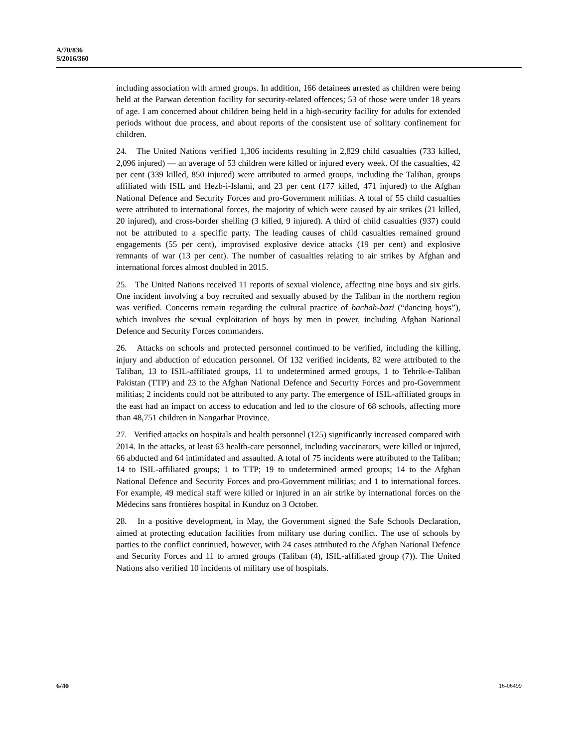A/70/836
S/2016/360
including association with armed groups. In addition, 166 detainees arrested as children were being held at the Parwan detention facility for security-related offences; 53 of those were under 18 years of age. I am concerned about children being held in a high-security facility for adults for extended periods without due process, and about reports of the consistent use of solitary confinement for children.
24. The United Nations verified 1,306 incidents resulting in 2,829 child casualties (733 killed, 2,096 injured) — an average of 53 children were killed or injured every week. Of the casualties, 42 per cent (339 killed, 850 injured) were attributed to armed groups, including the Taliban, groups affiliated with ISIL and Hezb-i-Islami, and 23 per cent (177 killed, 471 injured) to the Afghan National Defence and Security Forces and pro-Government militias. A total of 55 child casualties were attributed to international forces, the majority of which were caused by air strikes (21 killed, 20 injured), and cross-border shelling (3 killed, 9 injured). A third of child casualties (937) could not be attributed to a specific party. The leading causes of child casualties remained ground engagements (55 per cent), improvised explosive device attacks (19 per cent) and explosive remnants of war (13 per cent). The number of casualties relating to air strikes by Afghan and international forces almost doubled in 2015.
25. The United Nations received 11 reports of sexual violence, affecting nine boys and six girls. One incident involving a boy recruited and sexually abused by the Taliban in the northern region was verified. Concerns remain regarding the cultural practice of bachah-bazi (“dancing boys”), which involves the sexual exploitation of boys by men in power, including Afghan National Defence and Security Forces commanders.
26. Attacks on schools and protected personnel continued to be verified, including the killing, injury and abduction of education personnel. Of 132 verified incidents, 82 were attributed to the Taliban, 13 to ISIL-affiliated groups, 11 to undetermined armed groups, 1 to Tehrik-e-Taliban Pakistan (TTP) and 23 to the Afghan National Defence and Security Forces and pro-Government militias; 2 incidents could not be attributed to any party. The emergence of ISIL-affiliated groups in the east had an impact on access to education and led to the closure of 68 schools, affecting more than 48,751 children in Nangarhar Province.
27. Verified attacks on hospitals and health personnel (125) significantly increased compared with 2014. In the attacks, at least 63 health-care personnel, including vaccinators, were killed or injured, 66 abducted and 64 intimidated and assaulted. A total of 75 incidents were attributed to the Taliban; 14 to ISIL-affiliated groups; 1 to TTP; 19 to undetermined armed groups; 14 to the Afghan National Defence and Security Forces and pro-Government militias; and 1 to international forces. For example, 49 medical staff were killed or injured in an air strike by international forces on the Médecins sans frontières hospital in Kunduz on 3 October.
28. In a positive development, in May, the Government signed the Safe Schools Declaration, aimed at protecting education facilities from military use during conflict. The use of schools by parties to the conflict continued, however, with 24 cases attributed to the Afghan National Defence and Security Forces and 11 to armed groups (Taliban (4), ISIL-affiliated group (7)). The United Nations also verified 10 incidents of military use of hospitals.
6/40 16-06499